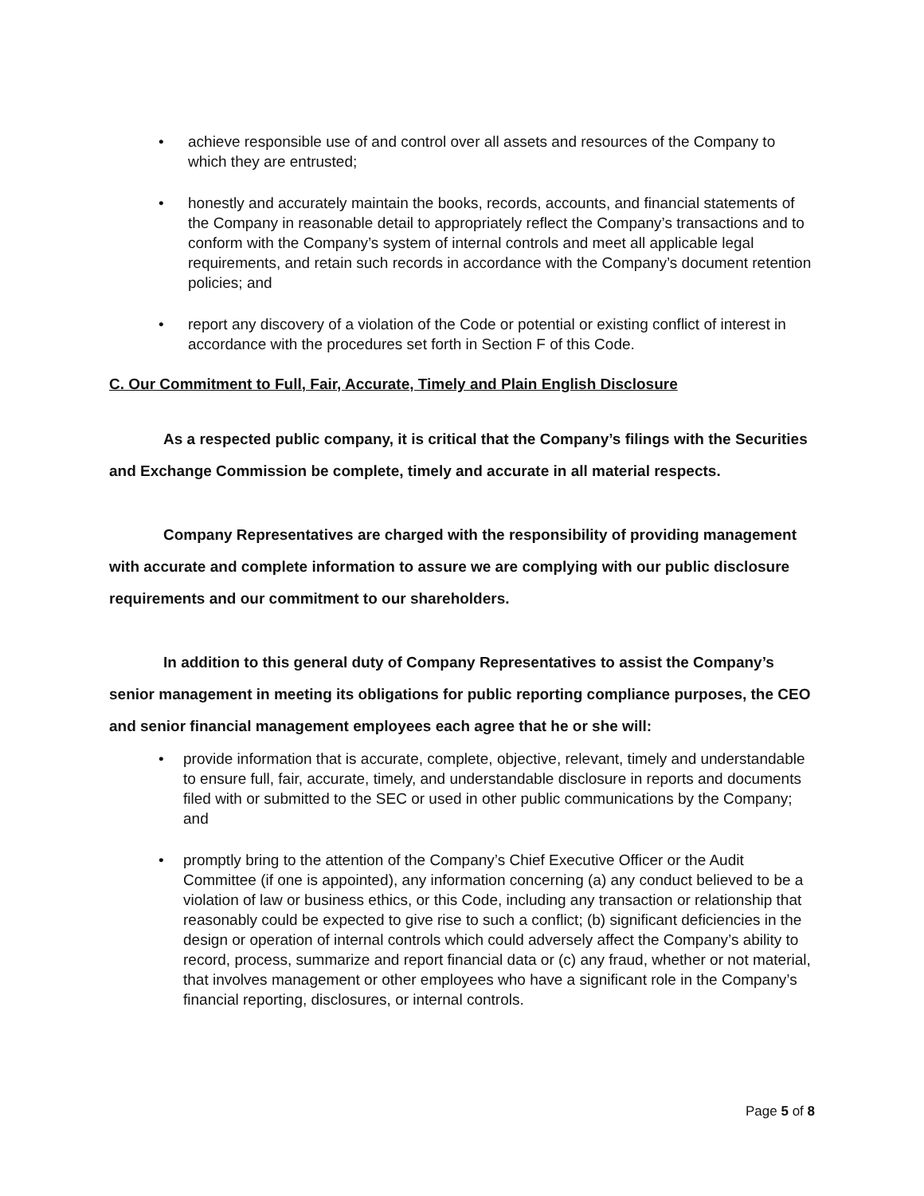• achieve responsible use of and control over all assets and resources of the Company to which they are entrusted;
• honestly and accurately maintain the books, records, accounts, and financial statements of the Company in reasonable detail to appropriately reflect the Company’s transactions and to conform with the Company’s system of internal controls and meet all applicable legal requirements, and retain such records in accordance with the Company’s document retention policies; and
• report any discovery of a violation of the Code or potential or existing conflict of interest in accordance with the procedures set forth in Section F of this Code.
C. Our Commitment to Full, Fair, Accurate, Timely and Plain English Disclosure
As a respected public company, it is critical that the Company’s filings with the Securities and Exchange Commission be complete, timely and accurate in all material respects.
Company Representatives are charged with the responsibility of providing management with accurate and complete information to assure we are complying with our public disclosure requirements and our commitment to our shareholders.
In addition to this general duty of Company Representatives to assist the Company’s senior management in meeting its obligations for public reporting compliance purposes, the CEO and senior financial management employees each agree that he or she will:
• provide information that is accurate, complete, objective, relevant, timely and understandable to ensure full, fair, accurate, timely, and understandable disclosure in reports and documents filed with or submitted to the SEC or used in other public communications by the Company; and
• promptly bring to the attention of the Company’s Chief Executive Officer or the Audit Committee (if one is appointed), any information concerning (a) any conduct believed to be a violation of law or business ethics, or this Code, including any transaction or relationship that reasonably could be expected to give rise to such a conflict; (b) significant deficiencies in the design or operation of internal controls which could adversely affect the Company’s ability to record, process, summarize and report financial data or (c) any fraud, whether or not material, that involves management or other employees who have a significant role in the Company’s financial reporting, disclosures, or internal controls.
Page 5 of 8